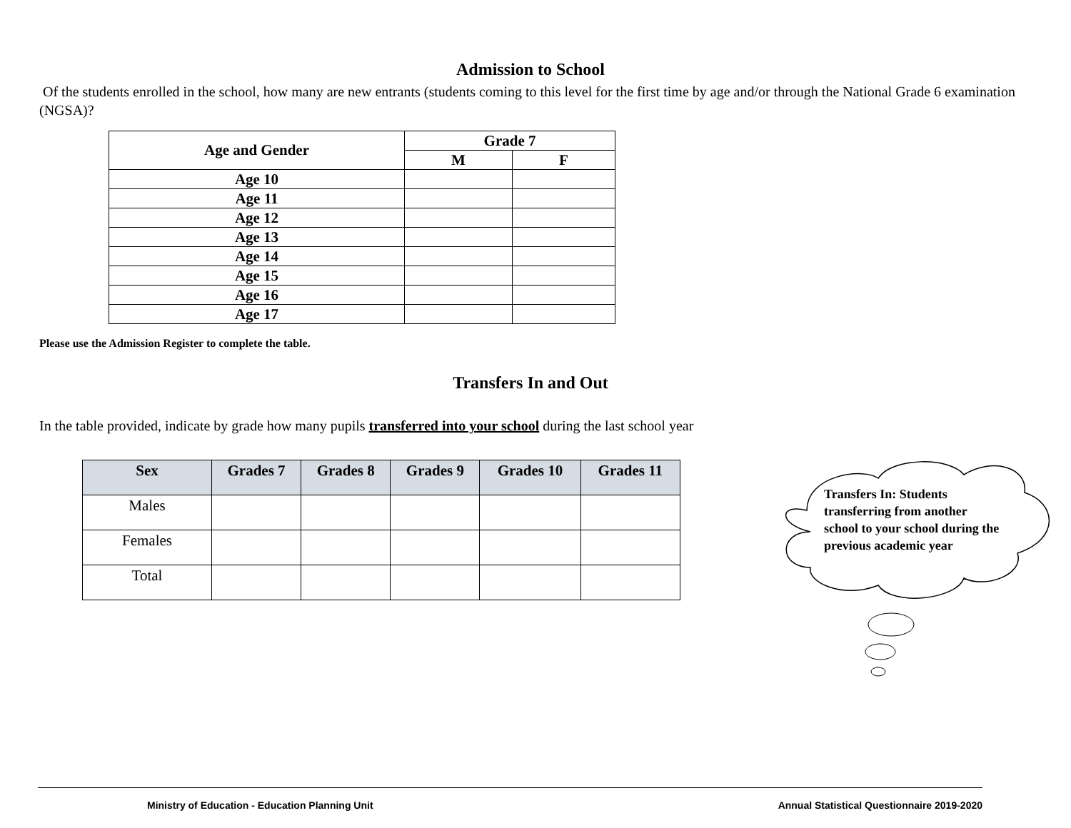Admission to School
Of the students enrolled in the school, how many are new entrants (students coming to this level for the first time by age and/or through the National Grade 6 examination (NGSA)?
| Age and Gender | Grade 7 | |
| --- | --- | --- |
| | M | F |
| Age 10 | | |
| Age 11 | | |
| Age 12 | | |
| Age 13 | | |
| Age 14 | | |
| Age 15 | | |
| Age 16 | | |
| Age 17 | | |
Please use the Admission Register to complete the table.
Transfers In and Out
In the table provided, indicate by grade how many pupils transferred into your school during the last school year
| Sex | Grades 7 | Grades 8 | Grades 9 | Grades 10 | Grades 11 |
| --- | --- | --- | --- | --- | --- |
| Males | | | | | |
| Females | | | | | |
| Total | | | | | |
Transfers In: Students transferring from another school to your school during the previous academic year
Ministry of Education - Education Planning Unit Annual Statistical Questionnaire 2019-2020